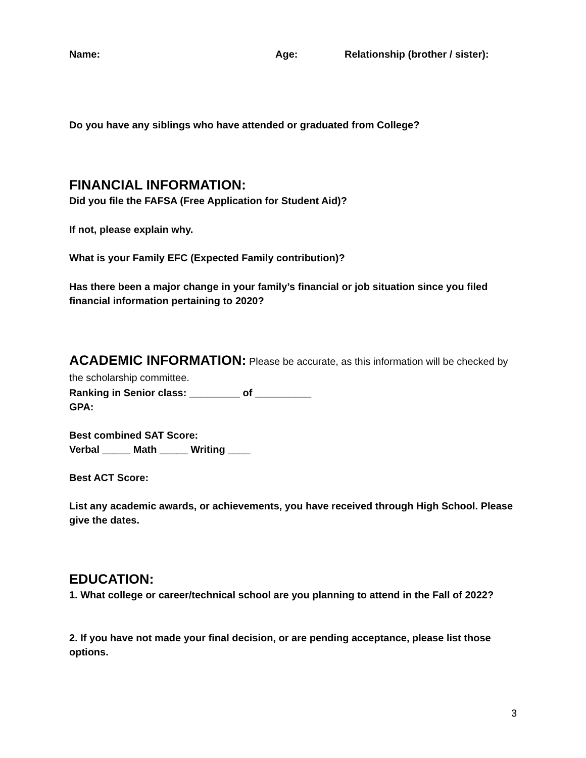Name: Age: Relationship (brother / sister):
Do you have any siblings who have attended or graduated from College?
FINANCIAL INFORMATION:
Did you file the FAFSA (Free Application for Student Aid)?
If not, please explain why.
What is your Family EFC (Expected Family contribution)?
Has there been a major change in your family’s financial or job situation since you filed financial information pertaining to 2020?
ACADEMIC INFORMATION: Please be accurate, as this information will be checked by the scholarship committee.
Ranking in Senior class: _________ of __________
GPA:
Best combined SAT Score:
Verbal _____ Math _____ Writing ____
Best ACT Score:
List any academic awards, or achievements, you have received through High School. Please give the dates.
EDUCATION:
1. What college or career/technical school are you planning to attend in the Fall of 2022?
2. If you have not made your final decision, or are pending acceptance, please list those options.
3